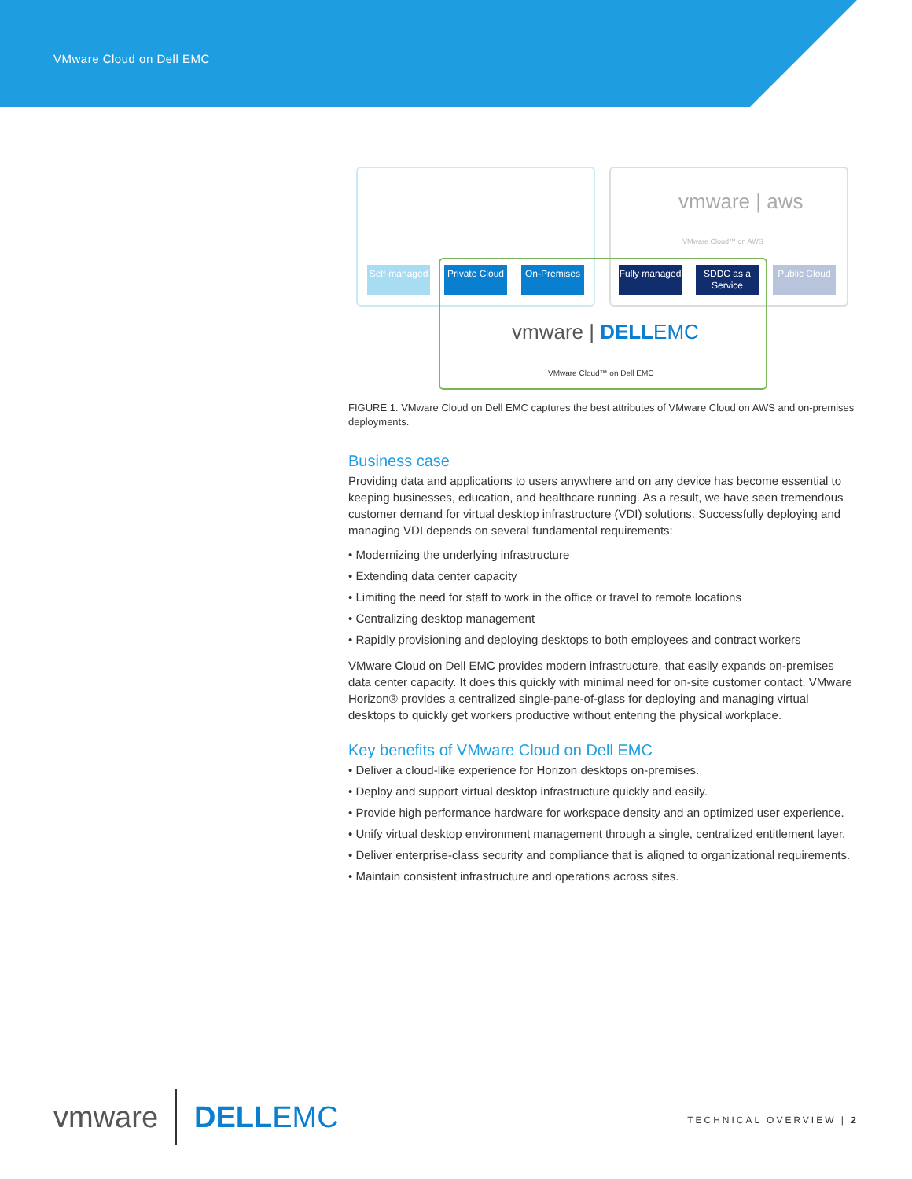VMware Cloud on Dell EMC
vmware | aws
VMware Cloud™ on AWS
Self-managed
Private Cloud
On-Premises
Fully managed
SDDC as a Service
Public Cloud
vmware | DELL EMC
VMware Cloud™ on Dell EMC
FIGURE 1. VMware Cloud on Dell EMC captures the best attributes of VMware Cloud on AWS and on-premises deployments.
Business case
Providing data and applications to users anywhere and on any device has become essential to keeping businesses, education, and healthcare running. As a result, we have seen tremendous customer demand for virtual desktop infrastructure (VDI) solutions. Successfully deploying and managing VDI depends on several fundamental requirements:
• Modernizing the underlying infrastructure
• Extending data center capacity
• Limiting the need for staff to work in the office or travel to remote locations
• Centralizing desktop management
• Rapidly provisioning and deploying desktops to both employees and contract workers
VMware Cloud on Dell EMC provides modern infrastructure, that easily expands on-premises data center capacity. It does this quickly with minimal need for on-site customer contact. VMware Horizon® provides a centralized single-pane-of-glass for deploying and managing virtual desktops to quickly get workers productive without entering the physical workplace.
Key benefits of VMware Cloud on Dell EMC
• Deliver a cloud-like experience for Horizon desktops on-premises.
• Deploy and support virtual desktop infrastructure quickly and easily.
• Provide high performance hardware for workspace density and an optimized user experience.
• Unify virtual desktop environment management through a single, centralized entitlement layer.
• Deliver enterprise-class security and compliance that is aligned to organizational requirements.
• Maintain consistent infrastructure and operations across sites.
vmware DELL EMC TECHNICAL OVERVIEW | 2